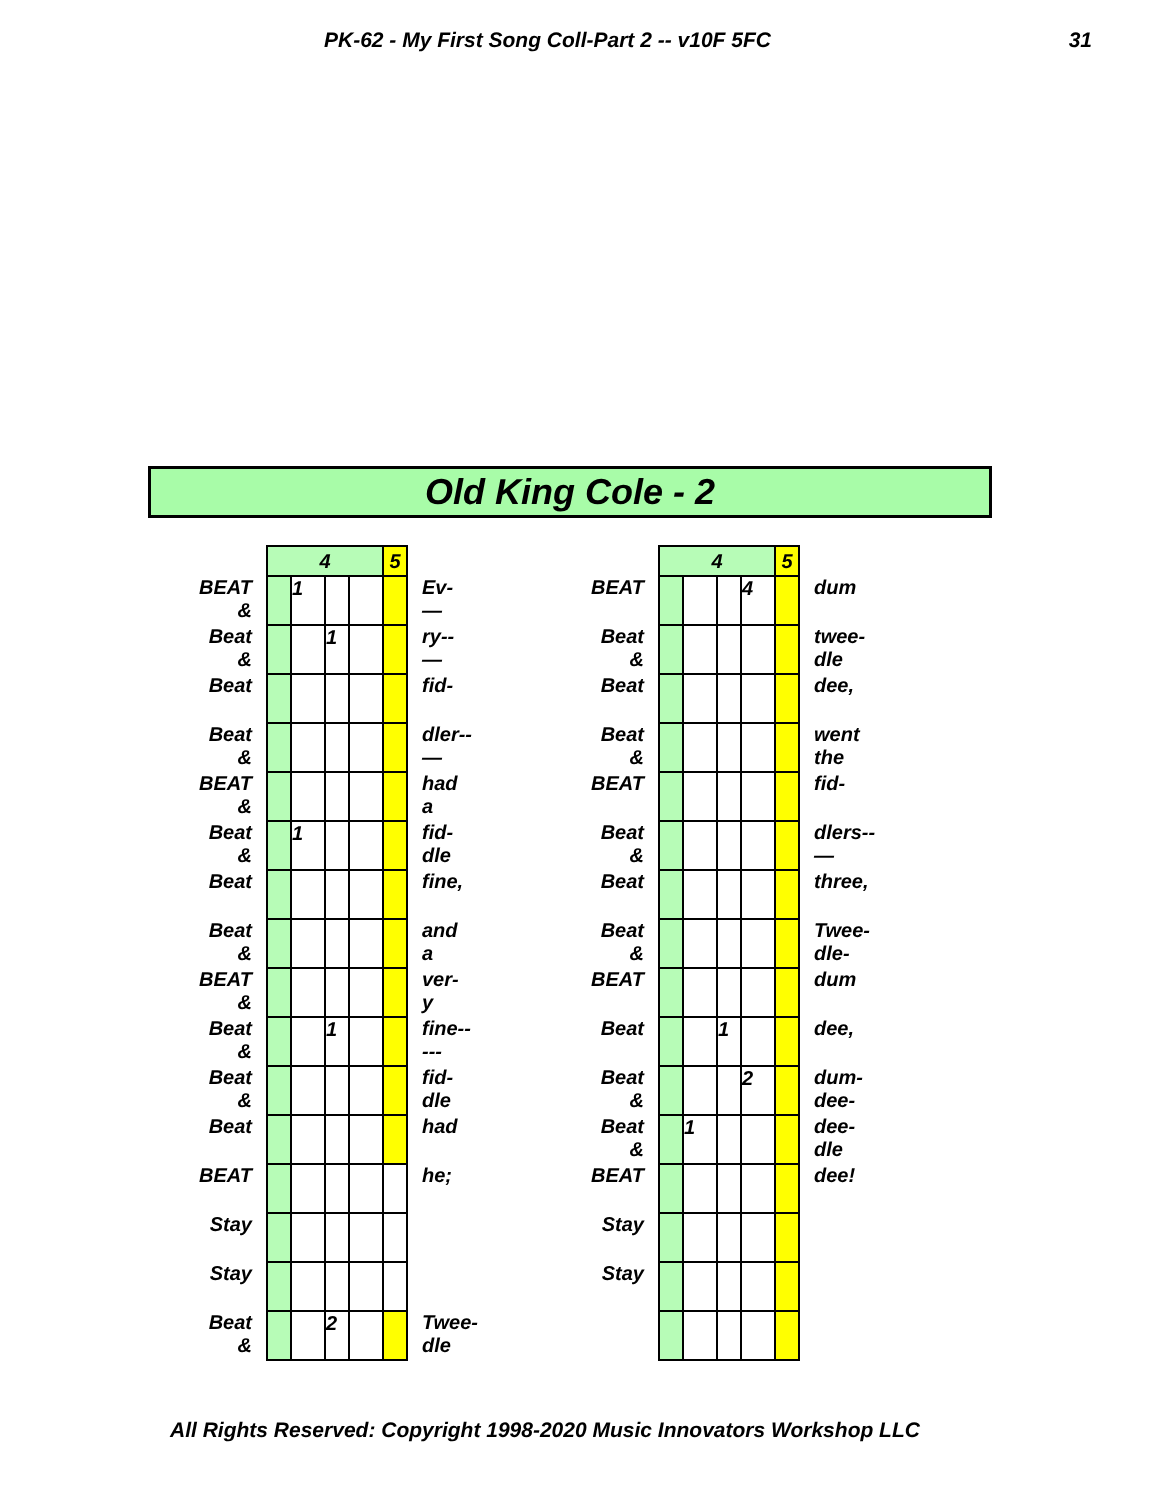PK-62 - My First Song Coll-Part 2 -- v10F 5FC 31
Old King Cole - 2
| | 4 | | | | 5 | |
| BEAT & | | 1 | | | | Ev- — |
| Beat & | | | 1 | | | ry-- — |
| Beat | | | | | | fid- |
| Beat & | | | | | | dler-- — |
| BEAT & | | | | | | had a |
| Beat & | | 1 | | | | fid- dle |
| Beat | | | | | | fine, |
| Beat & | | | | | | and a |
| BEAT & | | | | | | ver- y |
| Beat & | | | 1 | | | fine-- --- |
| Beat & | | | | | | fid- dle |
| Beat | | | | | | had |
| BEAT | | | | | | he; |
| Stay | | | | | | |
| Stay | | | | | | |
| Beat & | | | 2 | | | Twee- dle |
| | 4 | | | | 5 | |
| BEAT | | | | 4 | | dum |
| Beat & | | | | | | twee- dle |
| Beat | | | | | | dee, |
| Beat & | | | | | | went the |
| BEAT | | | | | | fid- |
| Beat & | | | | | | dlers-- — |
| Beat | | | | | | three, |
| Beat & | | | | | | Twee- dle- |
| BEAT | | | | | | dum |
| Beat | | | 1 | | | dee, |
| Beat & | | | | 2 | | dum- dee- |
| Beat & | | 1 | | | | dee- dle |
| BEAT | | | | | | dee! |
| Stay | | | | | | |
| Stay | | | | | | |
All Rights Reserved: Copyright 1998-2020 Music Innovators Workshop LLC